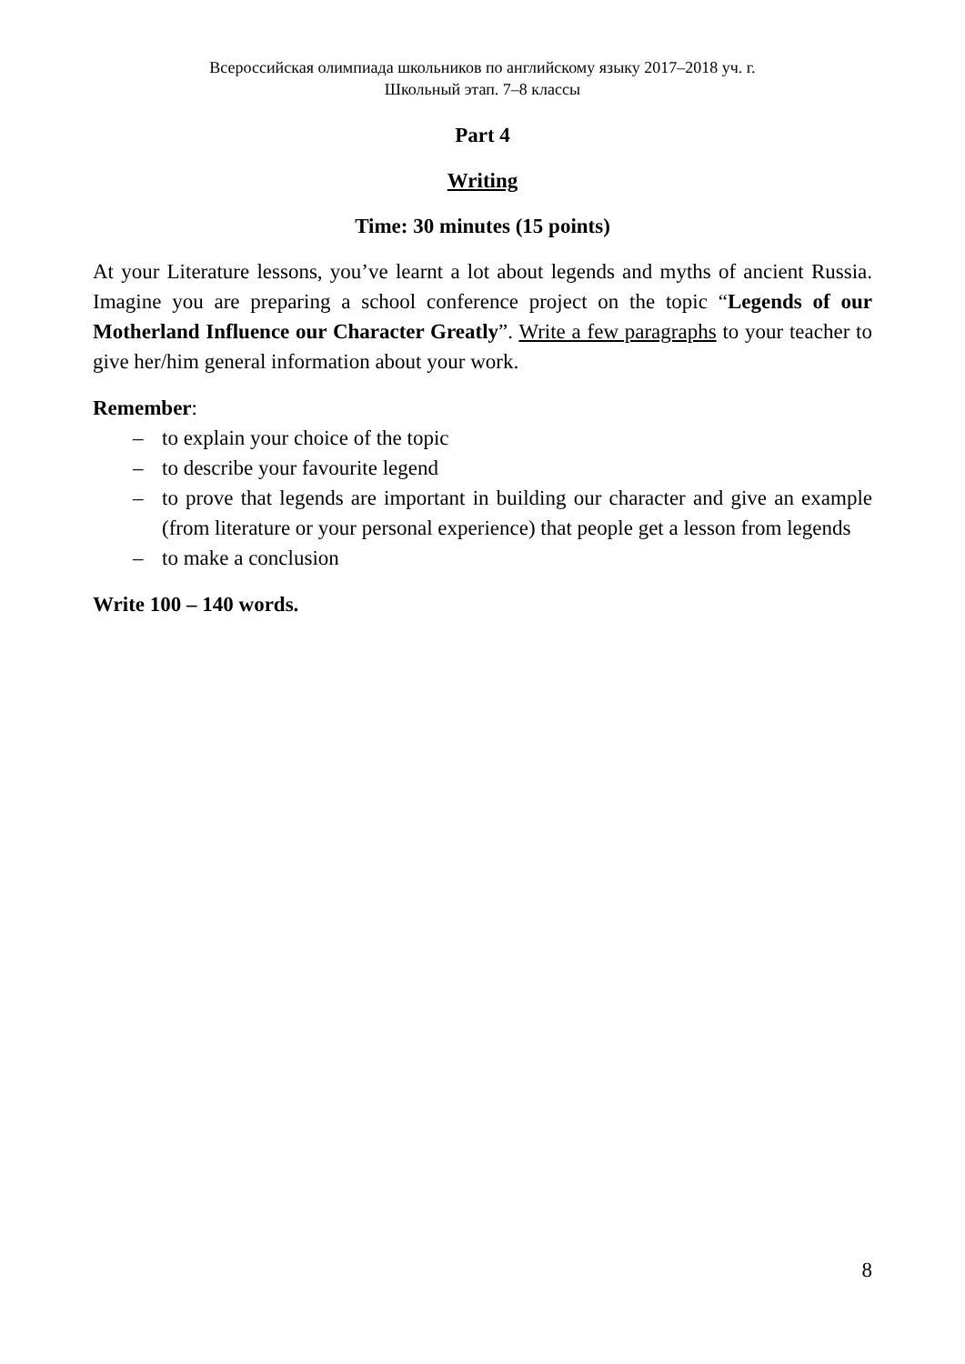Всероссийская олимпиада школьников по английскому языку 2017–2018 уч. г.
Школьный этап. 7–8 классы
Part 4
Writing
Time: 30 minutes (15 points)
At your Literature lessons, you’ve learnt a lot about legends and myths of ancient Russia. Imagine you are preparing a school conference project on the topic “Legends of our Motherland Influence our Character Greatly”. Write a few paragraphs to your teacher to give her/him general information about your work.
Remember:
– to explain your choice of the topic
– to describe your favourite legend
– to prove that legends are important in building our character and give an example (from literature or your personal experience) that people get a lesson from legends
– to make a conclusion
Write 100 – 140 words.
8